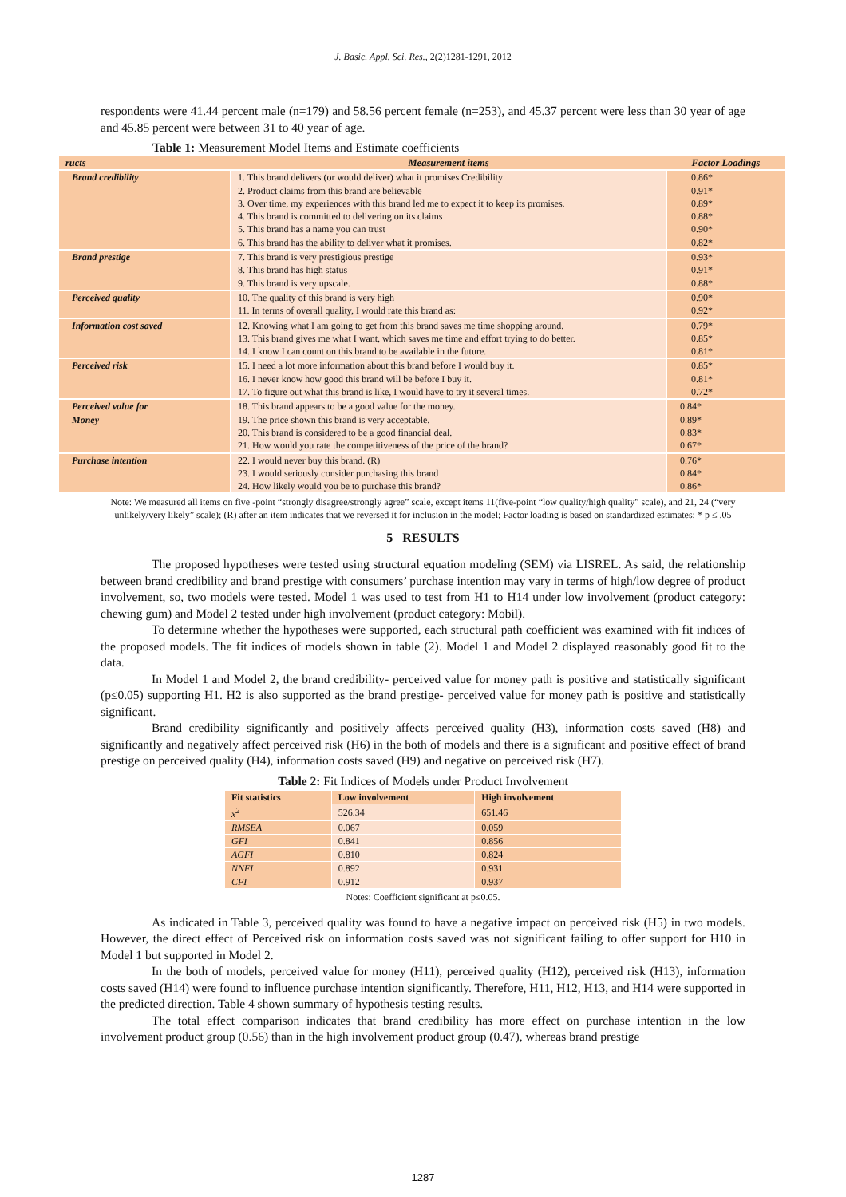J. Basic. Appl. Sci. Res., 2(2)1281-1291, 2012
respondents were 41.44 percent male (n=179) and 58.56 percent female (n=253), and 45.37 percent were less than 30 year of age and 45.85 percent were between 31 to 40 year of age.
Table 1: Measurement Model Items and Estimate coefficients
| ructs | Measurement items | Factor Loadings |
| --- | --- | --- |
| Brand credibility | 1. This brand delivers (or would deliver) what it promises Credibility 2. Product claims from this brand are believable 3. Over time, my experiences with this brand led me to expect it to keep its promises. 4. This brand is committed to delivering on its claims 5. This brand has a name you can trust 6. This brand has the ability to deliver what it promises. | 0.86* 0.91* 0.89* 0.88* 0.90* 0.82* |
| Brand prestige | 7. This brand is very prestigious prestige 8. This brand has high status 9. This brand is very upscale. | 0.93* 0.91* 0.88* |
| Perceived quality | 10. The quality of this brand is very high 11. In terms of overall quality, I would rate this brand as: | 0.90* 0.92* |
| Information cost saved | 12. Knowing what I am going to get from this brand saves me time shopping around. 13. This brand gives me what I want, which saves me time and effort trying to do better. 14. I know I can count on this brand to be available in the future. | 0.79* 0.85* 0.81* |
| Perceived risk | 15. I need a lot more information about this brand before I would buy it. 16. I never know how good this brand will be before I buy it. 17. To figure out what this brand is like, I would have to try it several times. | 0.85* 0.81* 0.72* |
| Perceived value for Money | 18. This brand appears to be a good value for the money. 19. The price shown this brand is very acceptable. 20. This brand is considered to be a good financial deal. 21. How would you rate the competitiveness of the price of the brand? | 0.84* 0.89* 0.83* 0.67* |
| Purchase intention | 22. I would never buy this brand. (R) 23. I would seriously consider purchasing this brand 24. How likely would you be to purchase this brand? | 0.76* 0.84* 0.86* |
Note: We measured all items on five -point “strongly disagree/strongly agree” scale, except items 11(five-point “low quality/high quality” scale), and 21, 24 (“very unlikely/very likely” scale); (R) after an item indicates that we reversed it for inclusion in the model; Factor loading is based on standardized estimates; * p ≤ .05
5 RESULTS
The proposed hypotheses were tested using structural equation modeling (SEM) via LISREL. As said, the relationship between brand credibility and brand prestige with consumers’ purchase intention may vary in terms of high/low degree of product involvement, so, two models were tested. Model 1 was used to test from H1 to H14 under low involvement (product category: chewing gum) and Model 2 tested under high involvement (product category: Mobil).
To determine whether the hypotheses were supported, each structural path coefficient was examined with fit indices of the proposed models. The fit indices of models shown in table (2). Model 1 and Model 2 displayed reasonably good fit to the data.
In Model 1 and Model 2, the brand credibility- perceived value for money path is positive and statistically significant (p≤0.05) supporting H1. H2 is also supported as the brand prestige- perceived value for money path is positive and statistically significant.
Brand credibility significantly and positively affects perceived quality (H3), information costs saved (H8) and significantly and negatively affect perceived risk (H6) in the both of models and there is a significant and positive effect of brand prestige on perceived quality (H4), information costs saved (H9) and negative on perceived risk (H7).
Table 2: Fit Indices of Models under Product Involvement
| Fit statistics | Low involvement | High involvement |
| --- | --- | --- |
| x<sup>2</sup> | 526.34 | 651.46 |
| RMSEA | 0.067 | 0.059 |
| GFI | 0.841 | 0.856 |
| AGFI | 0.810 | 0.824 |
| NNFI | 0.892 | 0.931 |
| CFI | 0.912 | 0.937 |
Notes: Coefficient significant at p≤0.05.
As indicated in Table 3, perceived quality was found to have a negative impact on perceived risk (H5) in two models. However, the direct effect of Perceived risk on information costs saved was not significant failing to offer support for H10 in Model 1 but supported in Model 2.
In the both of models, perceived value for money (H11), perceived quality (H12), perceived risk (H13), information costs saved (H14) were found to influence purchase intention significantly. Therefore, H11, H12, H13, and H14 were supported in the predicted direction. Table 4 shown summary of hypothesis testing results.
The total effect comparison indicates that brand credibility has more effect on purchase intention in the low involvement product group (0.56) than in the high involvement product group (0.47), whereas brand prestige
1287